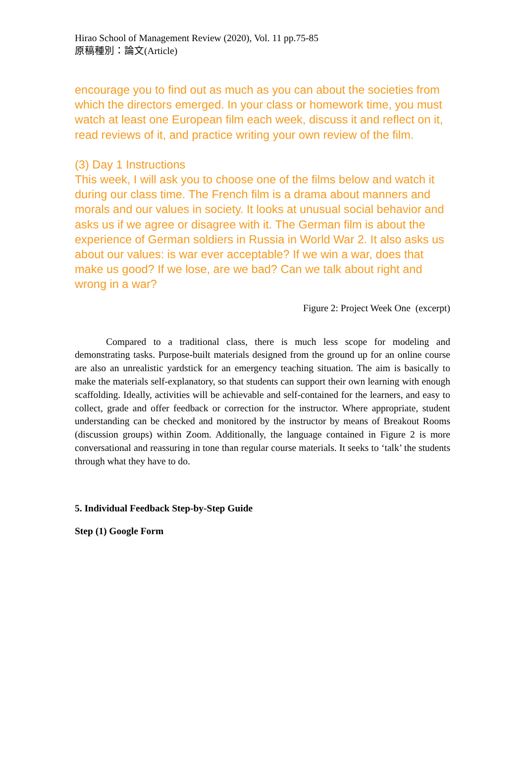Hirao School of Management Review (2020), Vol. 11 pp.75-85
原稿種別：論文(Article)
encourage you to find out as much as you can about the societies from which the directors emerged. In your class or homework time, you must watch at least one European film each week, discuss it and reflect on it, read reviews of it, and practice writing your own review of the film.
(3) Day 1 Instructions
This week, I will ask you to choose one of the films below and watch it during our class time. The French film is a drama about manners and morals and our values in society. It looks at unusual social behavior and asks us if we agree or disagree with it. The German film is about the experience of German soldiers in Russia in World War 2. It also asks us about our values: is war ever acceptable? If we win a war, does that make us good? If we lose, are we bad? Can we talk about right and wrong in a war?
Figure 2: Project Week One (excerpt)
Compared to a traditional class, there is much less scope for modeling and demonstrating tasks. Purpose-built materials designed from the ground up for an online course are also an unrealistic yardstick for an emergency teaching situation. The aim is basically to make the materials self-explanatory, so that students can support their own learning with enough scaffolding. Ideally, activities will be achievable and self-contained for the learners, and easy to collect, grade and offer feedback or correction for the instructor. Where appropriate, student understanding can be checked and monitored by the instructor by means of Breakout Rooms (discussion groups) within Zoom. Additionally, the language contained in Figure 2 is more conversational and reassuring in tone than regular course materials. It seeks to ‘talk’ the students through what they have to do.
5. Individual Feedback Step-by-Step Guide
Step (1) Google Form